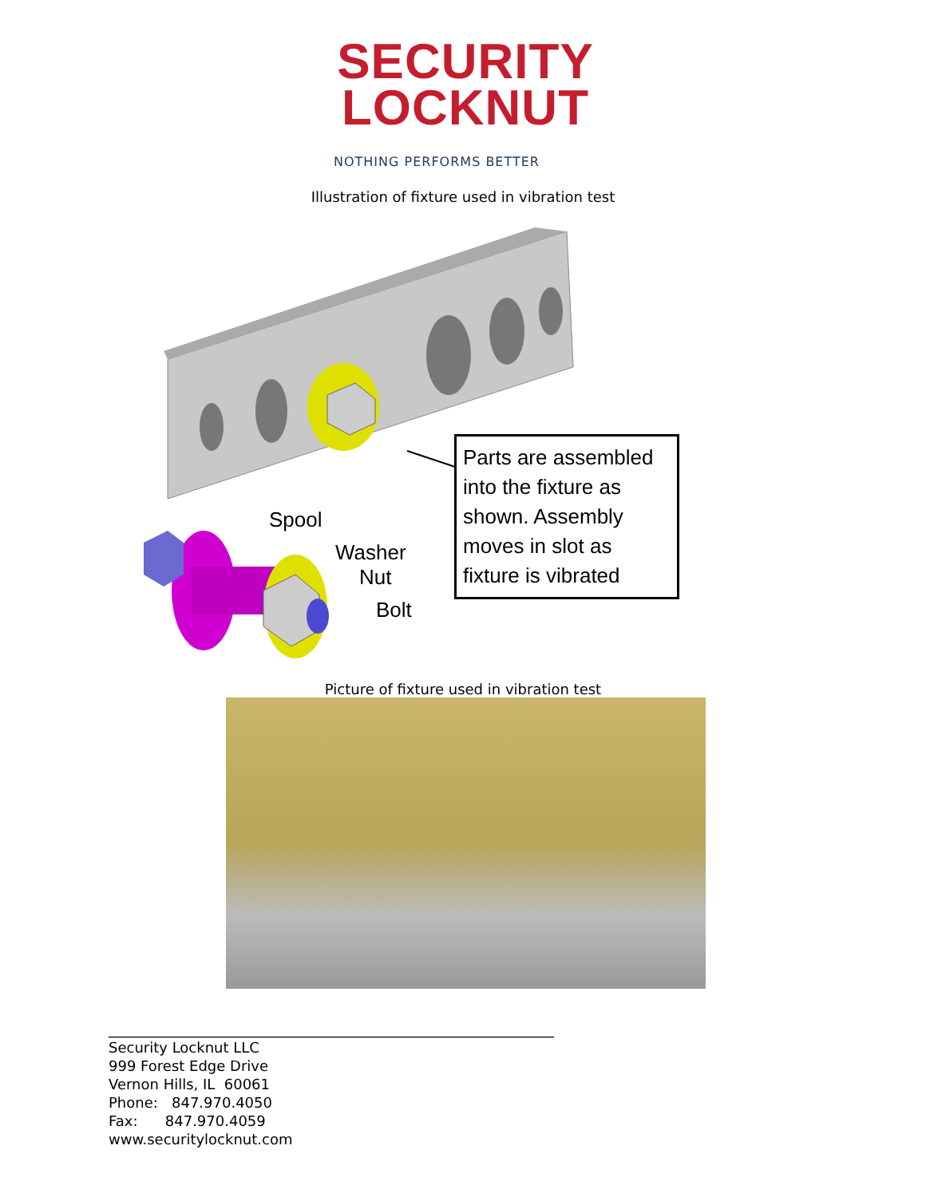SECURITY
LOCKNUT
NOTHING PERFORMS BETTER
Illustration of fixture used in vibration test
Parts are assembled into the fixture as shown. Assembly moves in slot as fixture is vibrated
Spool
Washer
Nut
Bolt
Picture of fixture used in vibration test
______________________________________________________________
Security Locknut LLC
999 Forest Edge Drive
Vernon Hills, IL 60061
Phone: 847.970.4050
Fax: 847.970.4059
www.securitylocknut.com